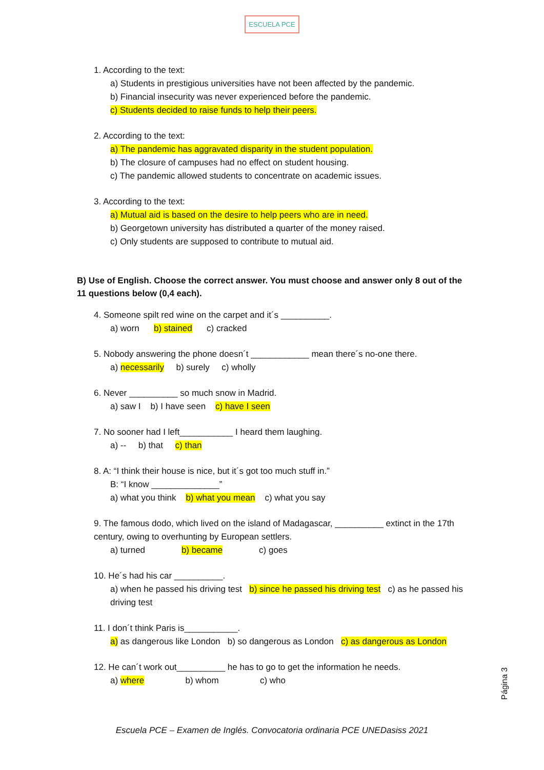ESCUELA PCE
1. According to the text:
a) Students in prestigious universities have not been affected by the pandemic.
b) Financial insecurity was never experienced before the pandemic.
c) Students decided to raise funds to help their peers.
2. According to the text:
a) The pandemic has aggravated disparity in the student population.
b) The closure of campuses had no effect on student housing.
c) The pandemic allowed students to concentrate on academic issues.
3. According to the text:
a) Mutual aid is based on the desire to help peers who are in need.
b) Georgetown university has distributed a quarter of the money raised.
c) Only students are supposed to contribute to mutual aid.
B) Use of English. Choose the correct answer. You must choose and answer only 8 out of the 11 questions below (0,4 each).
4. Someone spilt red wine on the carpet and it´s __________.
a) worn b) stained c) cracked
5. Nobody answering the phone doesn´t ____________ mean there´s no-one there.
a) necessarily b) surely c) wholly
6. Never __________ so much snow in Madrid.
a) saw I b) I have seen c) have I seen
7. No sooner had I left___________ I heard them laughing.
a) -- b) that c) than
8. A: “I think their house is nice, but it´s got too much stuff in.”
B: “I know ______________”
a) what you think b) what you mean c) what you say
9. The famous dodo, which lived on the island of Madagascar, __________ extinct in the 17th century, owing to overhunting by European settlers.
a) turned b) became c) goes
10. He´s had his car __________.
a) when he passed his driving test b) since he passed his driving test c) as he passed his driving test
11. I don´t think Paris is___________.
a) as dangerous like London b) so dangerous as London c) as dangerous as London
12. He can´t work out__________ he has to go to get the information he needs.
a) where b) whom c) who
Página 3
Escuela PCE – Examen de Inglés. Convocatoria ordinaria PCE UNEDasiss 2021